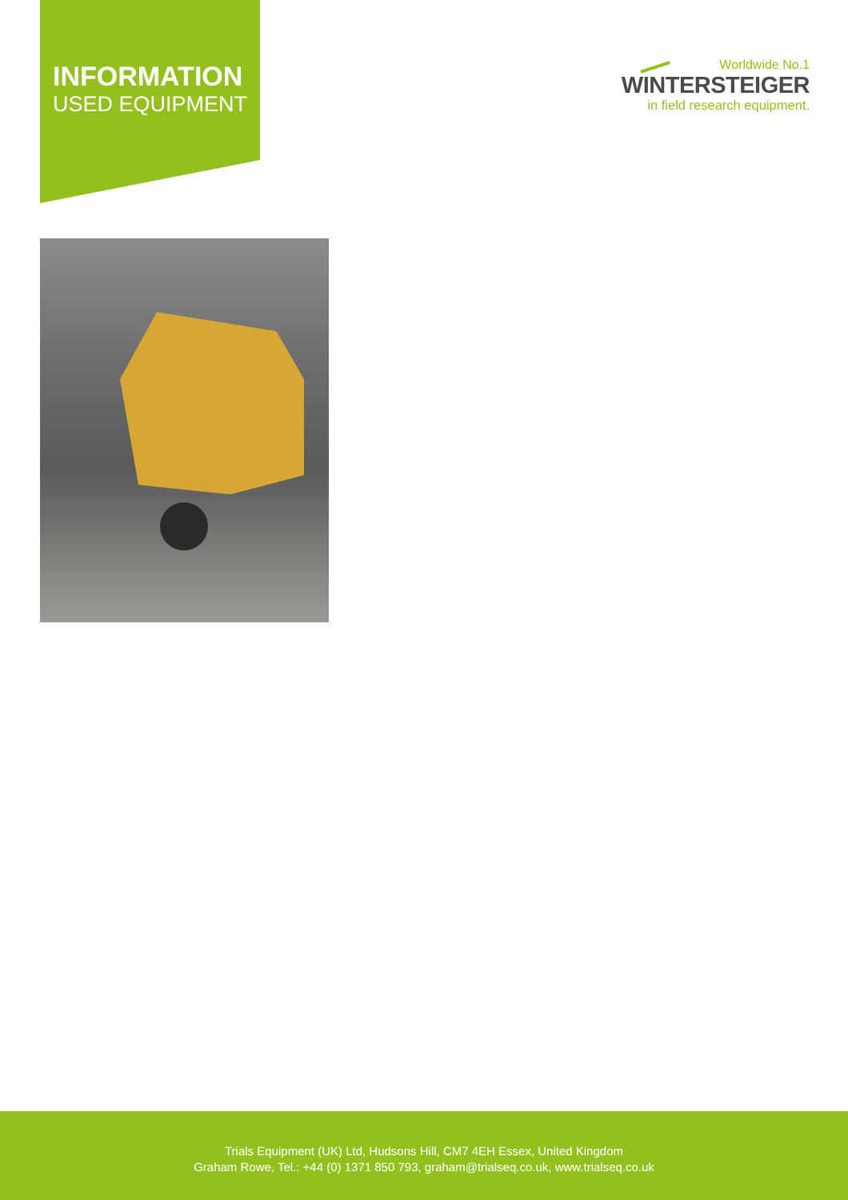INFORMATION
USED EQUIPMENT
Worldwide No.1
WINTERSTEIGER
in field research equipment.
Trials Equipment (UK) Ltd, Hudsons Hill, CM7 4EH Essex, United Kingdom
Graham Rowe, Tel.: +44 (0) 1371 850 793, graham@trialseq.co.uk, www.trialseq.co.uk